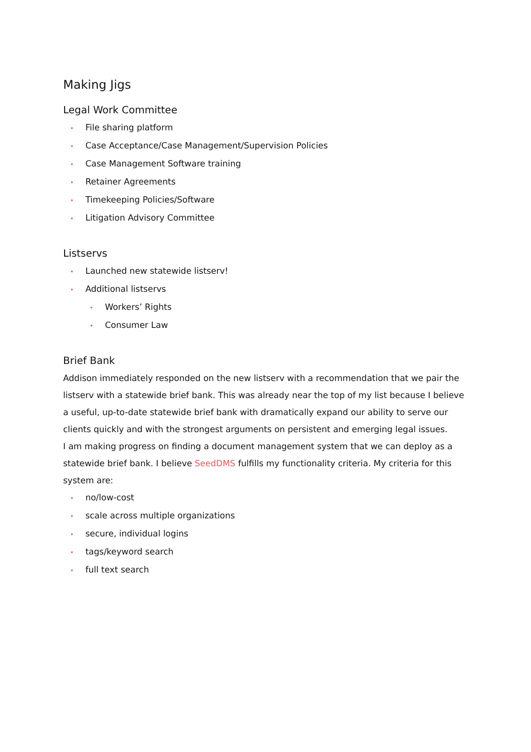Making Jigs
Legal Work Committee
• File sharing platform
• Case Acceptance/Case Management/Supervision Policies
• Case Management Software training
• Retainer Agreements
• Timekeeping Policies/Software
• Litigation Advisory Committee
Listservs
• Launched new statewide listserv!
• Additional listservs
• Workers’ Rights
• Consumer Law
Brief Bank
Addison immediately responded on the new listserv with a recommendation that we pair the listserv with a statewide brief bank. This was already near the top of my list because I believe a useful, up-to-date statewide brief bank with dramatically expand our ability to serve our clients quickly and with the strongest arguments on persistent and emerging legal issues.
I am making progress on finding a document management system that we can deploy as a statewide brief bank. I believe SeedDMS fulfills my functionality criteria. My criteria for this system are:
• no/low-cost
• scale across multiple organizations
• secure, individual logins
• tags/keyword search
• full text search